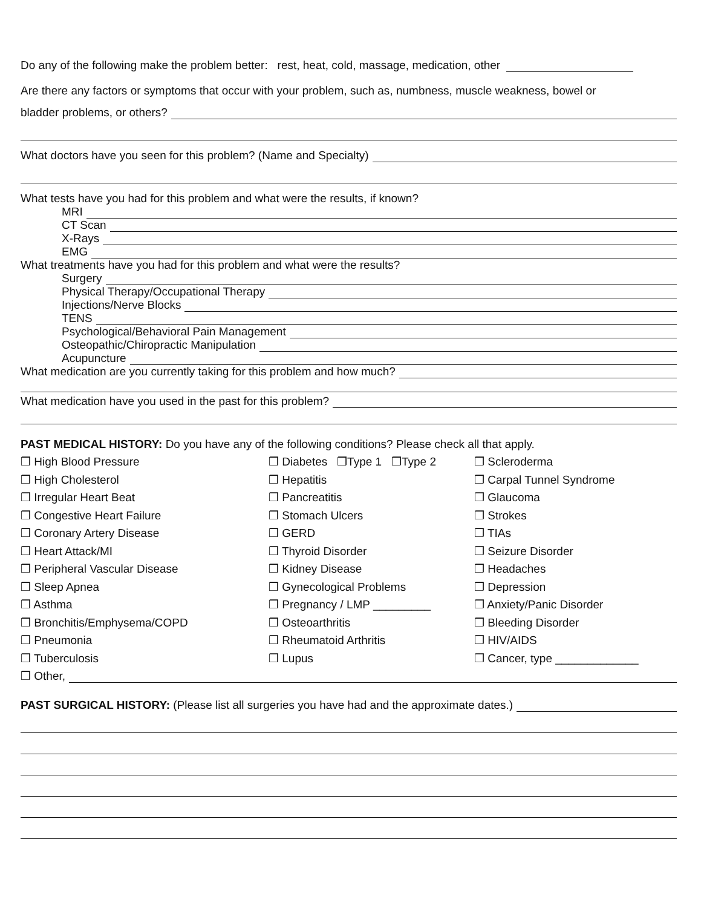Do any of the following make the problem better: rest, heat, cold, massage, medication, other
Are there any factors or symptoms that occur with your problem, such as, numbness, muscle weakness, bowel or
bladder problems, or others?
What doctors have you seen for this problem? (Name and Specialty)
What tests have you had for this problem and what were the results, if known?
MRI
CT Scan
X-Rays
EMG
What treatments have you had for this problem and what were the results?
Surgery
Physical Therapy/Occupational Therapy
Injections/Nerve Blocks
TENS
Psychological/Behavioral Pain Management
Osteopathic/Chiropractic Manipulation
Acupuncture
What medication are you currently taking for this problem and how much?
What medication have you used in the past for this problem?
PAST MEDICAL HISTORY: Do you have any of the following conditions? Please check all that apply.
❒ High Blood Pressure
❒ High Cholesterol
❒ Irregular Heart Beat
❒ Congestive Heart Failure
❒ Coronary Artery Disease
❒ Heart Attack/MI
❒ Peripheral Vascular Disease
❒ Sleep Apnea
❒ Asthma
❒ Bronchitis/Emphysema/COPD
❒ Pneumonia
❒ Tuberculosis
❒ Diabetes ❒Type 1 ❒Type 2
❒ Hepatitis
❒ Pancreatitis
❒ Stomach Ulcers
❒ GERD
❒ Thyroid Disorder
❒ Kidney Disease
❒ Gynecological Problems
❒ Pregnancy / LMP _________
❒ Osteoarthritis
❒ Rheumatoid Arthritis
❒ Lupus
❒ Scleroderma
❒ Carpal Tunnel Syndrome
❒ Glaucoma
❒ Strokes
❒ TIAs
❒ Seizure Disorder
❒ Headaches
❒ Depression
❒ Anxiety/Panic Disorder
❒ Bleeding Disorder
❒ HIV/AIDS
❒ Cancer, type _____________
❒ Other,
PAST SURGICAL HISTORY: (Please list all surgeries you have had and the approximate dates.)